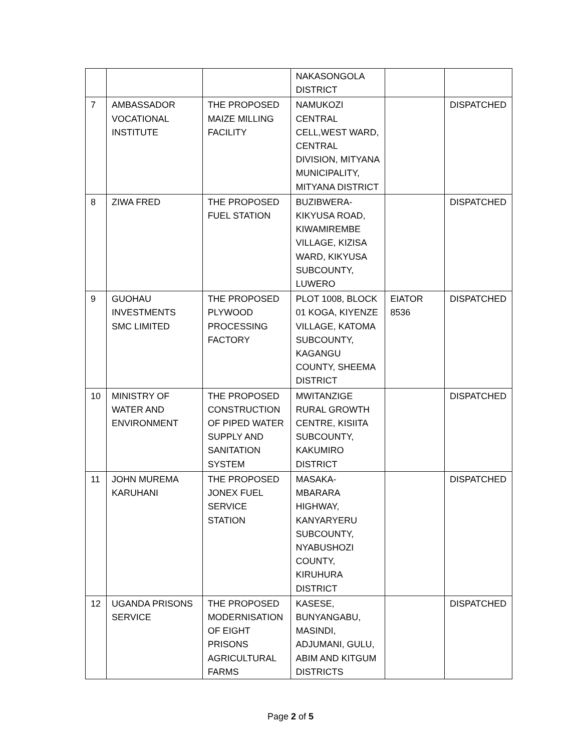| | | | NAKASONGOLA DISTRICT | | |
| 7 | AMBASSADOR VOCATIONAL INSTITUTE | THE PROPOSED MAIZE MILLING FACILITY | NAMUKOZI CENTRAL CELL,WEST WARD, CENTRAL DIVISION, MITYANA MUNICIPALITY, MITYANA DISTRICT | | DISPATCHED |
| 8 | ZIWA FRED | THE PROPOSED FUEL STATION | BUZIBWERA-KIKYUSA ROAD, KIWAMIREMBE VILLAGE, KIZISA WARD, KIKYUSA SUBCOUNTY, LUWERO | | DISPATCHED |
| 9 | GUOHAU INVESTMENTS SMC LIMITED | THE PROPOSED PLYWOOD PROCESSING FACTORY | PLOT 1008, BLOCK 01 KOGA, KIYENZE VILLAGE, KATOMA SUBCOUNTY, KAGANGU COUNTY, SHEEMA DISTRICT | EIATOR 8536 | DISPATCHED |
| 10 | MINISTRY OF WATER AND ENVIRONMENT | THE PROPOSED CONSTRUCTION OF PIPED WATER SUPPLY AND SANITATION SYSTEM | MWITANZIGE RURAL GROWTH CENTRE, KISIITA SUBCOUNTY, KAKUMIRO DISTRICT | | DISPATCHED |
| 11 | JOHN MUREMA KARUHANI | THE PROPOSED JONEX FUEL SERVICE STATION | MASAKA-MBARARA HIGHWAY, KANYARYERU SUBCOUNTY, NYABUSHOZI COUNTY, KIRUHURA DISTRICT | | DISPATCHED |
| 12 | UGANDA PRISONS SERVICE | THE PROPOSED MODERNISATION OF EIGHT PRISONS AGRICULTURAL FARMS | KASESE, BUNYANGABU, MASINDI, ADJUMANI, GULU, ABIM AND KITGUM DISTRICTS | | DISPATCHED |
Page 2 of 5